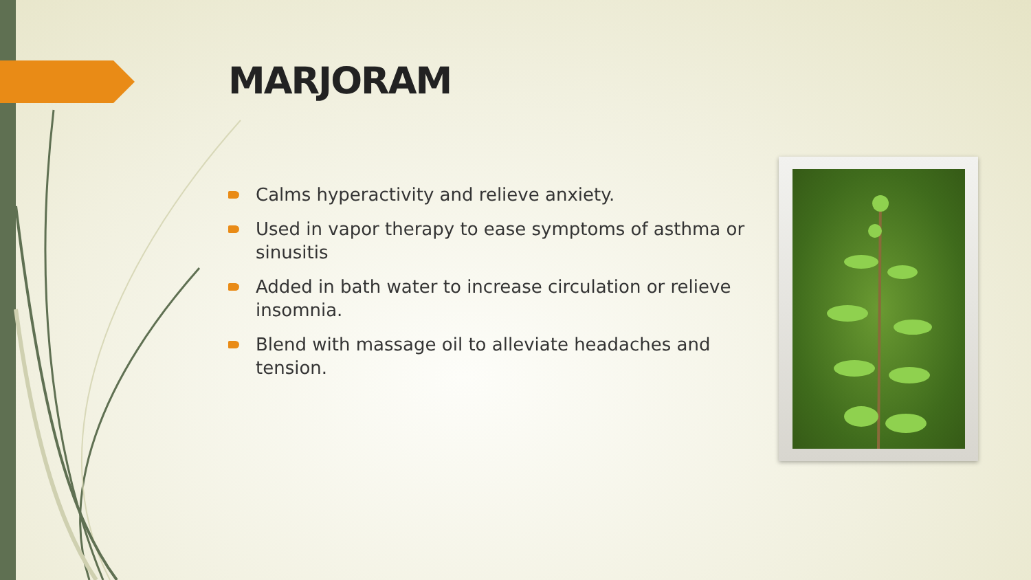MARJORAM
Calms hyperactivity and relieve anxiety.
Used in vapor therapy to ease symptoms of asthma or sinusitis
Added in bath water to increase circulation or relieve insomnia.
Blend with massage oil to alleviate headaches and tension.